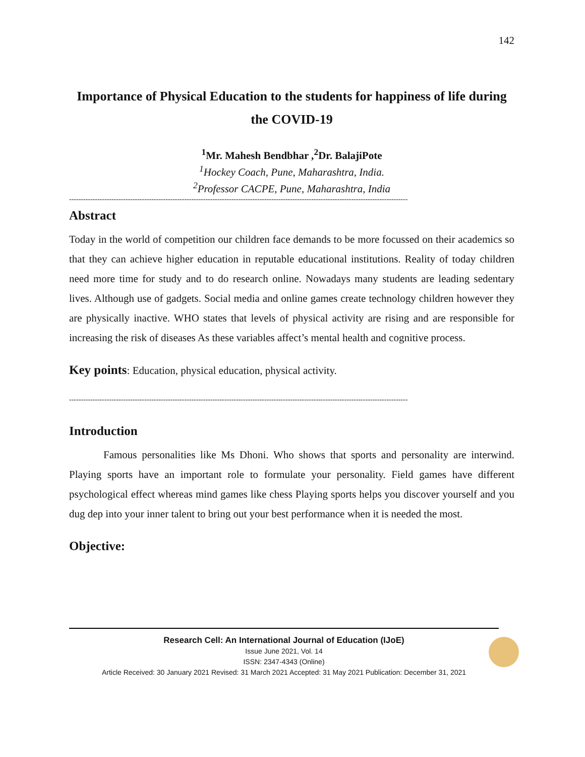142
Importance of Physical Education to the students for happiness of life during the COVID-19
<sup>1</sup> Mr. Mahesh Bendbhar ,<sup>2</sup>Dr. BalajiPote
<sup>1</sup> Hockey Coach, Pune, Maharashtra, India.
<sup>2</sup> Professor CACPE, Pune, Maharashtra, India
------------------------------------------------------------------------------------------------------------------------------------------------
Abstract
Today in the world of competition our children face demands to be more focussed on their academics so that they can achieve higher education in reputable educational institutions. Reality of today children need more time for study and to do research online. Nowadays many students are leading sedentary lives. Although use of gadgets. Social media and online games create technology children however they are physically inactive. WHO states that levels of physical activity are rising and are responsible for increasing the risk of diseases As these variables affect’s mental health and cognitive process.
Key points: Education, physical education, physical activity.
------------------------------------------------------------------------------------------------------------------------------------------------
Introduction
Famous personalities like Ms Dhoni. Who shows that sports and personality are interwind. Playing sports have an important role to formulate your personality. Field games have different psychological effect whereas mind games like chess Playing sports helps you discover yourself and you dug dep into your inner talent to bring out your best performance when it is needed the most.
Objective:
Research Cell: An International Journal of Education (IJoE)
Issue June 2021, Vol. 14
ISSN: 2347-4343 (Online)
Article Received: 30 January 2021 Revised: 31 March 2021 Accepted: 31 May 2021 Publication: December 31, 2021